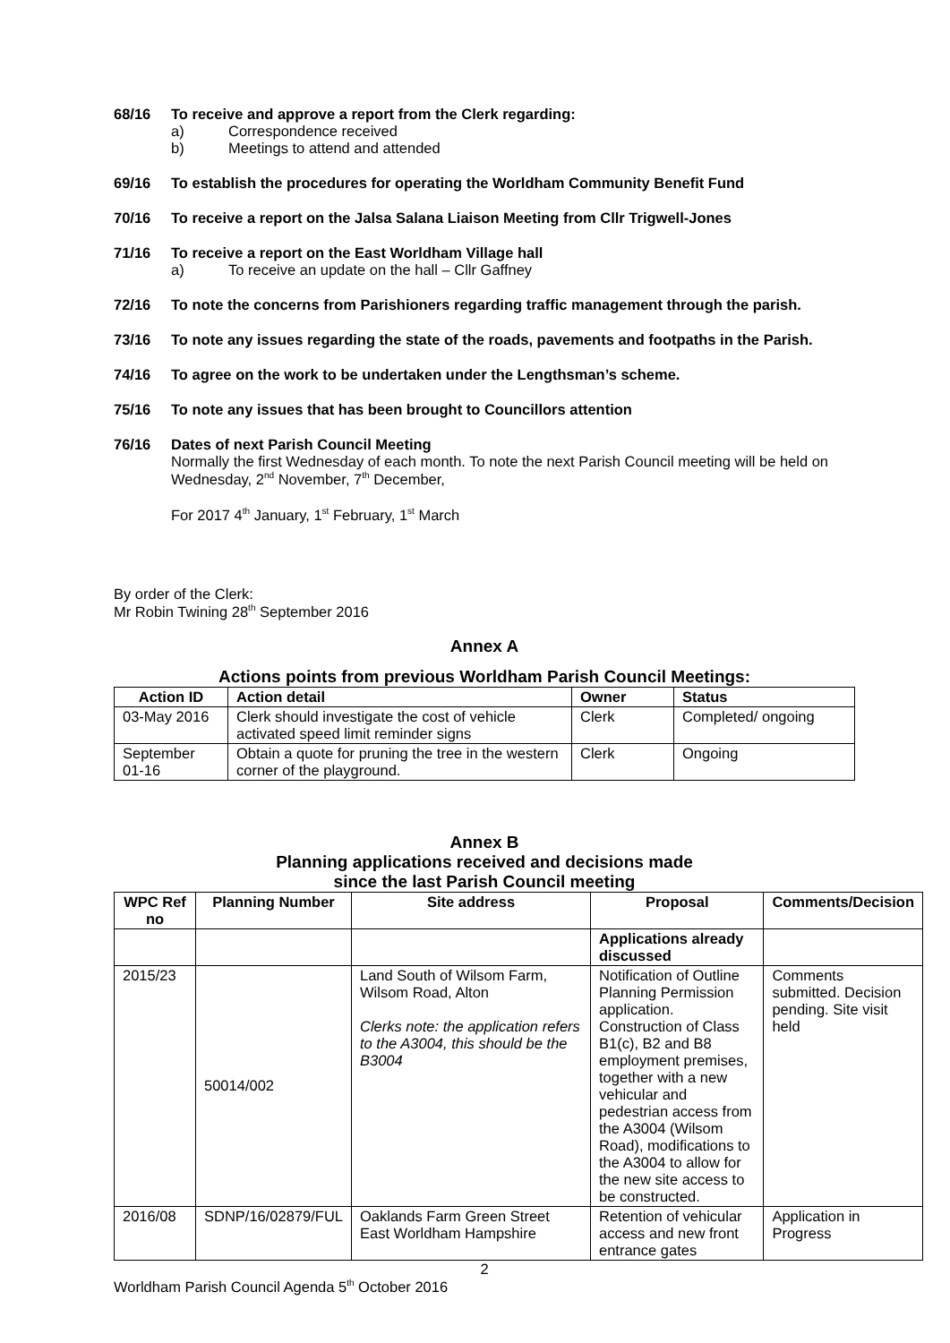68/16 To receive and approve a report from the Clerk regarding:
a) Correspondence received
b) Meetings to attend and attended
69/16 To establish the procedures for operating the Worldham Community Benefit Fund
70/16 To receive a report on the Jalsa Salana Liaison Meeting from Cllr Trigwell-Jones
71/16 To receive a report on the East Worldham Village hall
a) To receive an update on the hall – Cllr Gaffney
72/16 To note the concerns from Parishioners regarding traffic management through the parish.
73/16 To note any issues regarding the state of the roads, pavements and footpaths in the Parish.
74/16 To agree on the work to be undertaken under the Lengthsman’s scheme.
75/16 To note any issues that has been brought to Councillors attention
76/16 Dates of next Parish Council Meeting
Normally the first Wednesday of each month. To note the next Parish Council meeting will be held on Wednesday, 2<sup>nd</sup> November, 7<sup>th</sup> December,
For 2017 4<sup>th</sup> January, 1<sup>st</sup> February, 1<sup>st</sup> March
By order of the Clerk:
Mr Robin Twining 28<sup>th</sup> September 2016
Annex A
Actions points from previous Worldham Parish Council Meetings:
| Action ID | Action detail | Owner | Status |
| --- | --- | --- | --- |
| 03-May 2016 | Clerk should investigate the cost of vehicle activated speed limit reminder signs | Clerk | Completed/ ongoing |
| September 01-16 | Obtain a quote for pruning the tree in the western corner of the playground. | Clerk | Ongoing |
Annex B
Planning applications received and decisions made
since the last Parish Council meeting
| WPC Ref no | Planning Number | Site address | Proposal | Comments/Decision |
| --- | --- | --- | --- | --- |
| | | | Applications already discussed | |
| 2015/23 | 50014/002 | Land South of Wilsom Farm, Wilsom Road, Alton Clerks note: the application refers to the A3004, this should be the B3004 | Notification of Outline Planning Permission application. Construction of Class B1(c), B2 and B8 employment premises, together with a new vehicular and pedestrian access from the A3004 (Wilsom Road), modifications to the A3004 to allow for the new site access to be constructed. | Comments submitted. Decision pending. Site visit held |
| 2016/08 | SDNP/16/02879/FUL | Oaklands Farm Green Street East Worldham Hampshire | Retention of vehicular access and new front entrance gates | Application in Progress |
2
Worldham Parish Council Agenda 5<sup>th</sup> October 2016